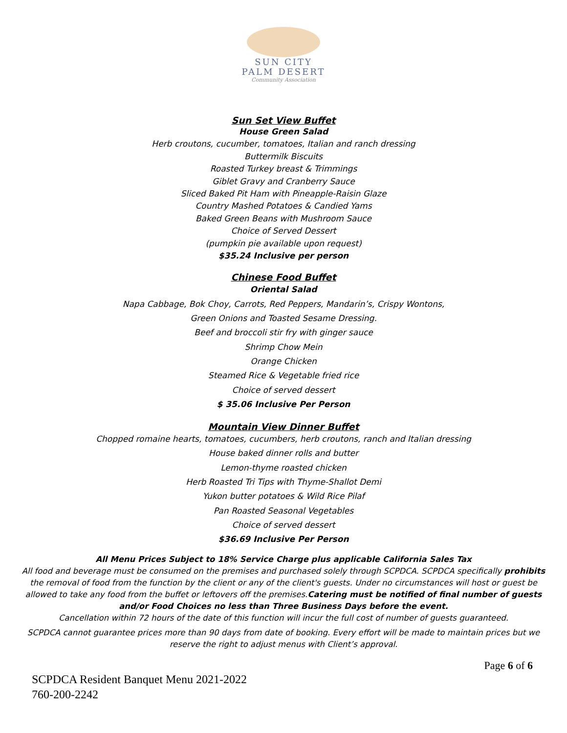SUN CITY
PALM DESERT
Community Association
Sun Set View Buffet
House Green Salad
Herb croutons, cucumber, tomatoes, Italian and ranch dressing
Buttermilk Biscuits
Roasted Turkey breast & Trimmings
Giblet Gravy and Cranberry Sauce
Sliced Baked Pit Ham with Pineapple-Raisin Glaze
Country Mashed Potatoes & Candied Yams
Baked Green Beans with Mushroom Sauce
Choice of Served Dessert
(pumpkin pie available upon request)
$35.24 Inclusive per person
Chinese Food Buffet
Oriental Salad
Napa Cabbage, Bok Choy, Carrots, Red Peppers, Mandarin’s, Crispy Wontons,
Green Onions and Toasted Sesame Dressing.
Beef and broccoli stir fry with ginger sauce
Shrimp Chow Mein
Orange Chicken
Steamed Rice & Vegetable fried rice
Choice of served dessert
$ 35.06 Inclusive Per Person
Mountain View Dinner Buffet
Chopped romaine hearts, tomatoes, cucumbers, herb croutons, ranch and Italian dressing
House baked dinner rolls and butter
Lemon-thyme roasted chicken
Herb Roasted Tri Tips with Thyme-Shallot Demi
Yukon butter potatoes & Wild Rice Pilaf
Pan Roasted Seasonal Vegetables
Choice of served dessert
$36.69 Inclusive Per Person
All Menu Prices Subject to 18% Service Charge plus applicable California Sales Tax
All food and beverage must be consumed on the premises and purchased solely through SCPDCA. SCPDCA specifically prohibits the removal of food from the function by the client or any of the client's guests. Under no circumstances will host or guest be allowed to take any food from the buffet or leftovers off the premises.Catering must be notified of final number of guests and/or Food Choices no less than Three Business Days before the event.
Cancellation within 72 hours of the date of this function will incur the full cost of number of guests guaranteed.
SCPDCA cannot guarantee prices more than 90 days from date of booking. Every effort will be made to maintain prices but we reserve the right to adjust menus with Client’s approval.
Page 6 of 6
SCPDCA Resident Banquet Menu 2021-2022
760-200-2242